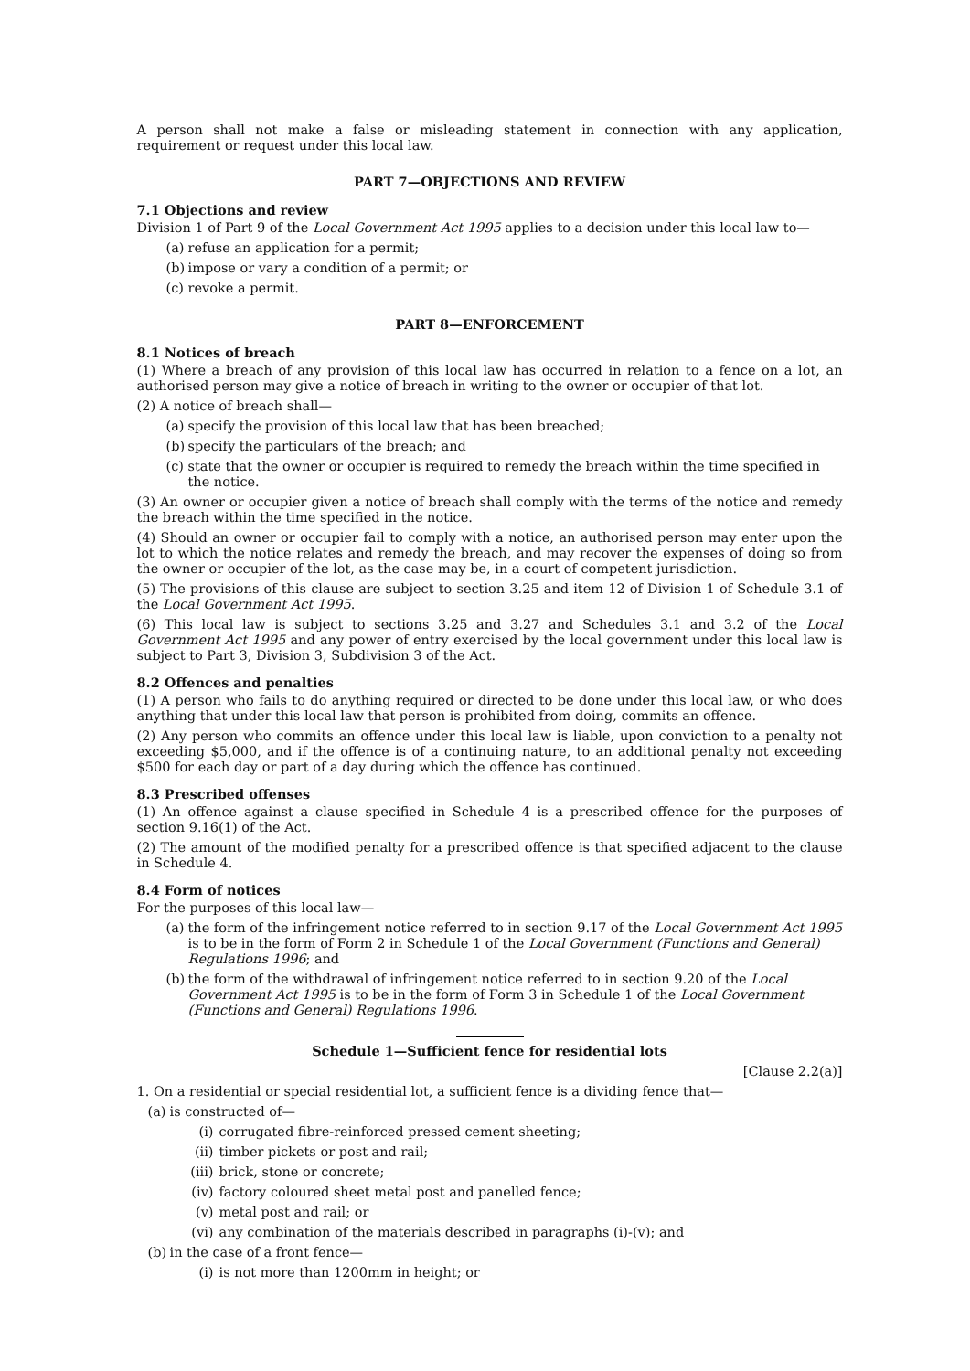A person shall not make a false or misleading statement in connection with any application, requirement or request under this local law.
PART 7—OBJECTIONS AND REVIEW
7.1 Objections and review
Division 1 of Part 9 of the Local Government Act 1995 applies to a decision under this local law to—
(a) refuse an application for a permit;
(b) impose or vary a condition of a permit; or
(c) revoke a permit.
PART 8—ENFORCEMENT
8.1 Notices of breach
(1) Where a breach of any provision of this local law has occurred in relation to a fence on a lot, an authorised person may give a notice of breach in writing to the owner or occupier of that lot.
(2) A notice of breach shall—
(a) specify the provision of this local law that has been breached;
(b) specify the particulars of the breach; and
(c) state that the owner or occupier is required to remedy the breach within the time specified in the notice.
(3) An owner or occupier given a notice of breach shall comply with the terms of the notice and remedy the breach within the time specified in the notice.
(4) Should an owner or occupier fail to comply with a notice, an authorised person may enter upon the lot to which the notice relates and remedy the breach, and may recover the expenses of doing so from the owner or occupier of the lot, as the case may be, in a court of competent jurisdiction.
(5) The provisions of this clause are subject to section 3.25 and item 12 of Division 1 of Schedule 3.1 of the Local Government Act 1995.
(6) This local law is subject to sections 3.25 and 3.27 and Schedules 3.1 and 3.2 of the Local Government Act 1995 and any power of entry exercised by the local government under this local law is subject to Part 3, Division 3, Subdivision 3 of the Act.
8.2 Offences and penalties
(1) A person who fails to do anything required or directed to be done under this local law, or who does anything that under this local law that person is prohibited from doing, commits an offence.
(2) Any person who commits an offence under this local law is liable, upon conviction to a penalty not exceeding $5,000, and if the offence is of a continuing nature, to an additional penalty not exceeding $500 for each day or part of a day during which the offence has continued.
8.3 Prescribed offenses
(1) An offence against a clause specified in Schedule 4 is a prescribed offence for the purposes of section 9.16(1) of the Act.
(2) The amount of the modified penalty for a prescribed offence is that specified adjacent to the clause in Schedule 4.
8.4 Form of notices
For the purposes of this local law—
(a) the form of the infringement notice referred to in section 9.17 of the Local Government Act 1995 is to be in the form of Form 2 in Schedule 1 of the Local Government (Functions and General) Regulations 1996; and
(b) the form of the withdrawal of infringement notice referred to in section 9.20 of the Local Government Act 1995 is to be in the form of Form 3 in Schedule 1 of the Local Government (Functions and General) Regulations 1996.
Schedule 1—Sufficient fence for residential lots
[Clause 2.2(a)]
1. On a residential or special residential lot, a sufficient fence is a dividing fence that—
(a) is constructed of—
(i) corrugated fibre-reinforced pressed cement sheeting;
(ii) timber pickets or post and rail;
(iii) brick, stone or concrete;
(iv) factory coloured sheet metal post and panelled fence;
(v) metal post and rail; or
(vi) any combination of the materials described in paragraphs (i)-(v); and
(b) in the case of a front fence—
(i) is not more than 1200mm in height; or